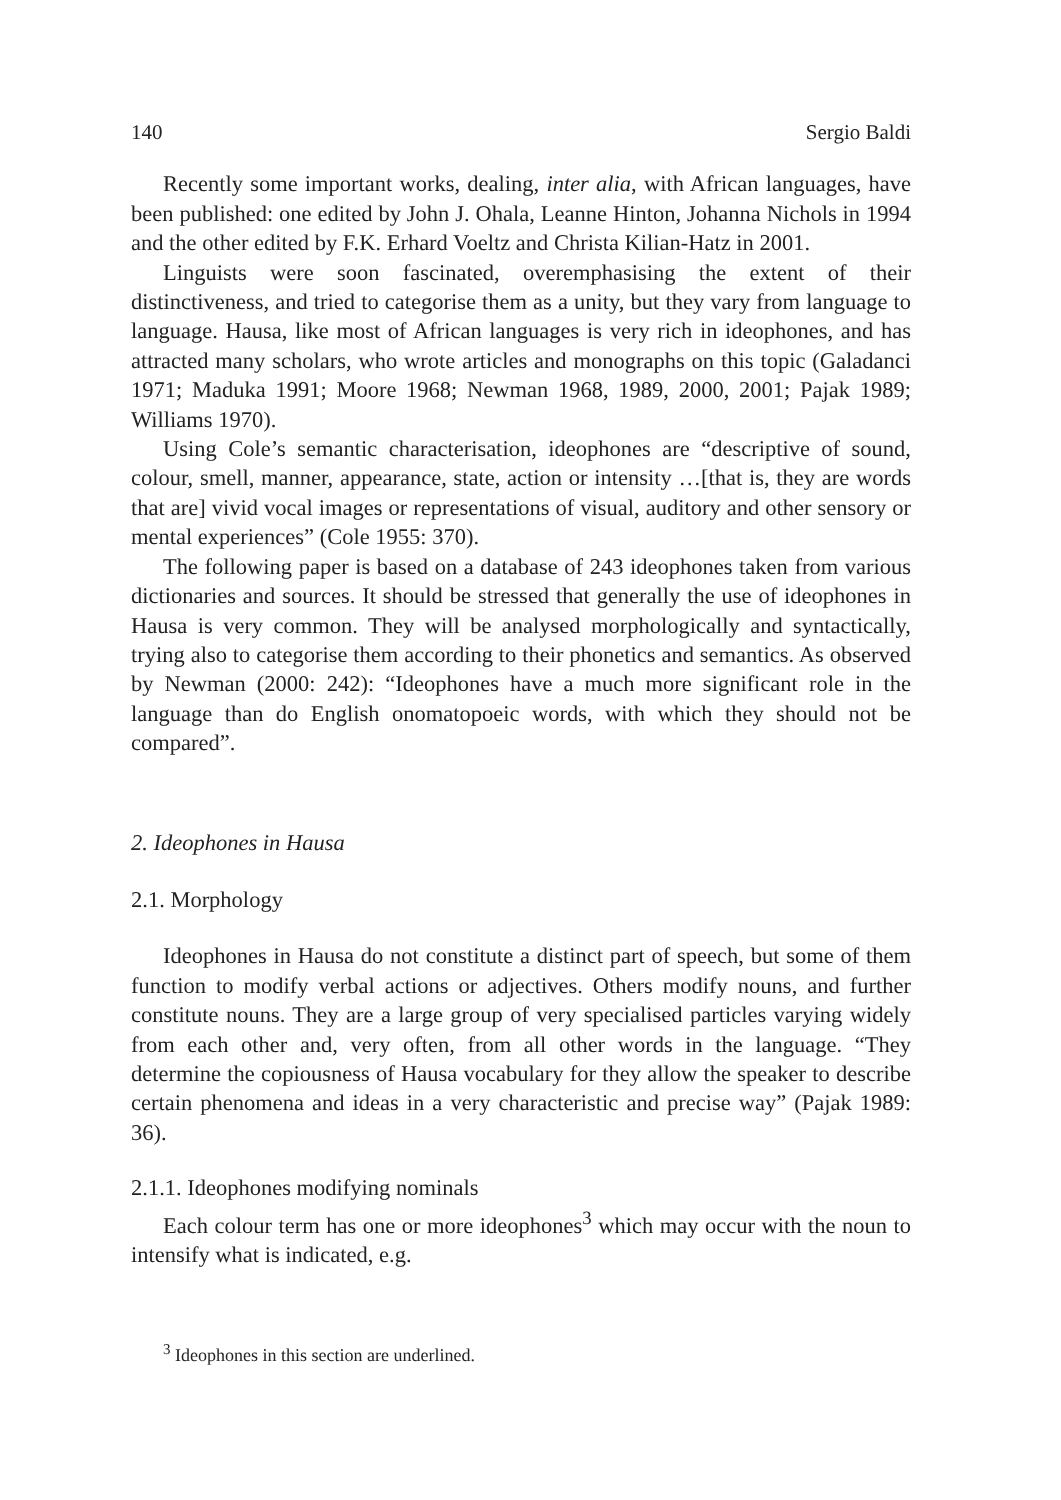140 Sergio Baldi
Recently some important works, dealing, inter alia, with African languages, have been published: one edited by John J. Ohala, Leanne Hinton, Johanna Nichols in 1994 and the other edited by F.K. Erhard Voeltz and Christa Kilian-Hatz in 2001.
Linguists were soon fascinated, overemphasising the extent of their distinctiveness, and tried to categorise them as a unity, but they vary from language to language. Hausa, like most of African languages is very rich in ideophones, and has attracted many scholars, who wrote articles and monographs on this topic (Galadanci 1971; Maduka 1991; Moore 1968; Newman 1968, 1989, 2000, 2001; Pajak 1989; Williams 1970).
Using Cole’s semantic characterisation, ideophones are “descriptive of sound, colour, smell, manner, appearance, state, action or intensity …[that is, they are words that are] vivid vocal images or representations of visual, auditory and other sensory or mental experiences” (Cole 1955: 370).
The following paper is based on a database of 243 ideophones taken from various dictionaries and sources. It should be stressed that generally the use of ideophones in Hausa is very common. They will be analysed morphologically and syntactically, trying also to categorise them according to their phonetics and semantics. As observed by Newman (2000: 242): “Ideophones have a much more significant role in the language than do English onomatopoeic words, with which they should not be compared”.
2. Ideophones in Hausa
2.1. Morphology
Ideophones in Hausa do not constitute a distinct part of speech, but some of them function to modify verbal actions or adjectives. Others modify nouns, and further constitute nouns. They are a large group of very specialised particles varying widely from each other and, very often, from all other words in the language. “They determine the copiousness of Hausa vocabulary for they allow the speaker to describe certain phenomena and ideas in a very characteristic and precise way” (Pajak 1989: 36).
2.1.1. Ideophones modifying nominals
Each colour term has one or more ideophones<sup>3</sup> which may occur with the noun to intensify what is indicated, e.g.
<sup>3</sup> Ideophones in this section are underlined.